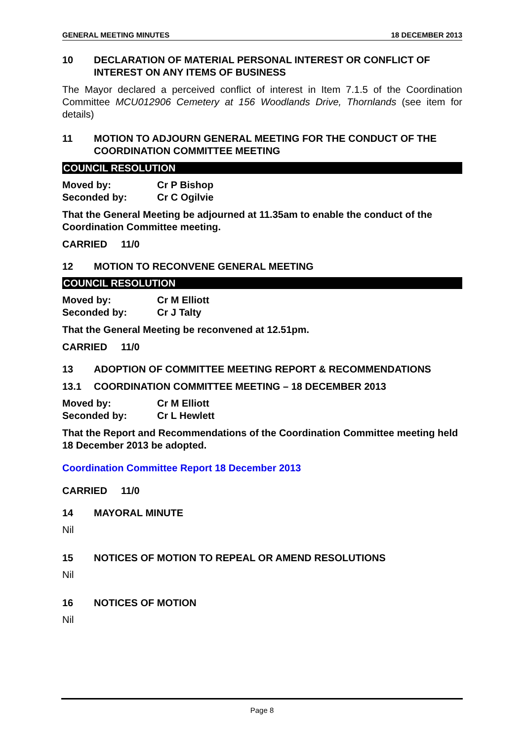GENERAL MEETING MINUTES 18 DECEMBER 2013
10 DECLARATION OF MATERIAL PERSONAL INTEREST OR CONFLICT OF INTEREST ON ANY ITEMS OF BUSINESS
The Mayor declared a perceived conflict of interest in Item 7.1.5 of the Coordination Committee MCU012906 Cemetery at 156 Woodlands Drive, Thornlands (see item for details)
11 MOTION TO ADJOURN GENERAL MEETING FOR THE CONDUCT OF THE COORDINATION COMMITTEE MEETING
COUNCIL RESOLUTION
Moved by: Cr P Bishop Seconded by: Cr C Ogilvie
That the General Meeting be adjourned at 11.35am to enable the conduct of the Coordination Committee meeting.
CARRIED 11/0
12 MOTION TO RECONVENE GENERAL MEETING
COUNCIL RESOLUTION
Moved by: Cr M Elliott Seconded by: Cr J Talty
That the General Meeting be reconvened at 12.51pm.
CARRIED 11/0
13 ADOPTION OF COMMITTEE MEETING REPORT & RECOMMENDATIONS
13.1 COORDINATION COMMITTEE MEETING – 18 DECEMBER 2013
Moved by: Cr M Elliott Seconded by: Cr L Hewlett
That the Report and Recommendations of the Coordination Committee meeting held 18 December 2013 be adopted.
Coordination Committee Report 18 December 2013
CARRIED 11/0
14 MAYORAL MINUTE
Nil
15 NOTICES OF MOTION TO REPEAL OR AMEND RESOLUTIONS
Nil
16 NOTICES OF MOTION
Nil
Page 8